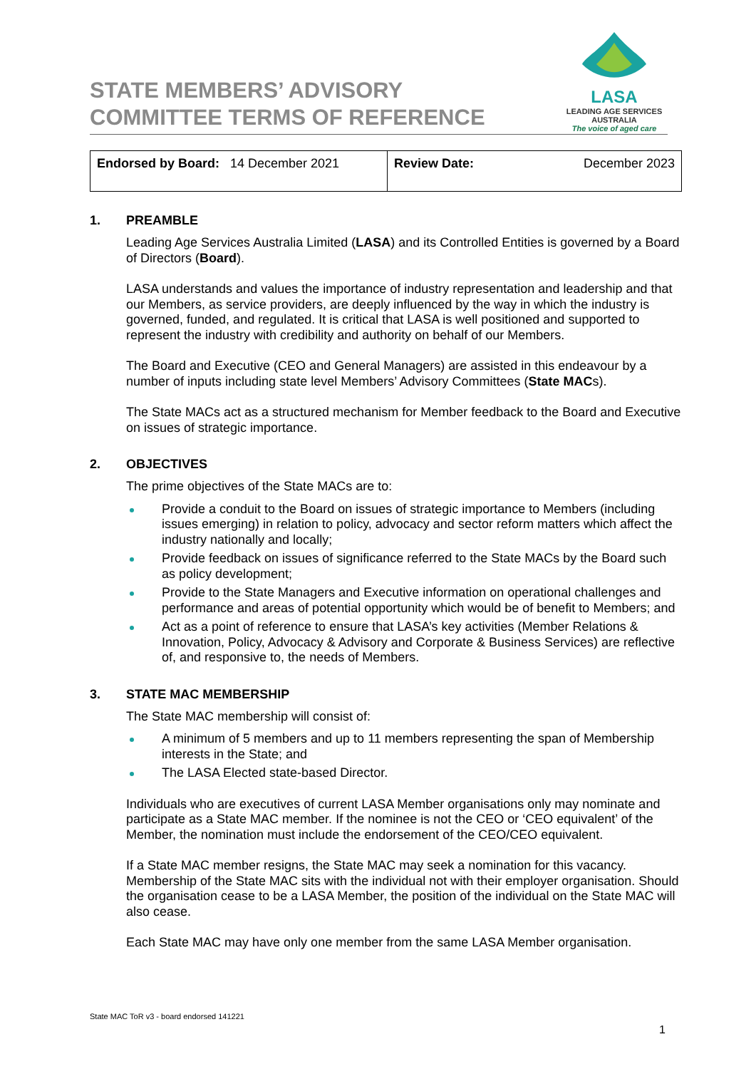STATE MEMBERS’ ADVISORY
COMMITTEE TERMS OF REFERENCE
LASA
LEADING AGE SERVICES
AUSTRALIA
The voice of aged care
| Endorsed by Board: 14 December 2021 | Review Date: December 2023 |
1. PREAMBLE
Leading Age Services Australia Limited (LASA) and its Controlled Entities is governed by a Board of Directors (Board).
LASA understands and values the importance of industry representation and leadership and that our Members, as service providers, are deeply influenced by the way in which the industry is governed, funded, and regulated. It is critical that LASA is well positioned and supported to represent the industry with credibility and authority on behalf of our Members.
The Board and Executive (CEO and General Managers) are assisted in this endeavour by a number of inputs including state level Members’ Advisory Committees (State MACs).
The State MACs act as a structured mechanism for Member feedback to the Board and Executive on issues of strategic importance.
2. OBJECTIVES
The prime objectives of the State MACs are to:
Provide a conduit to the Board on issues of strategic importance to Members (including issues emerging) in relation to policy, advocacy and sector reform matters which affect the industry nationally and locally;
Provide feedback on issues of significance referred to the State MACs by the Board such as policy development;
Provide to the State Managers and Executive information on operational challenges and performance and areas of potential opportunity which would be of benefit to Members; and
Act as a point of reference to ensure that LASA’s key activities (Member Relations & Innovation, Policy, Advocacy & Advisory and Corporate & Business Services) are reflective of, and responsive to, the needs of Members.
3. STATE MAC MEMBERSHIP
The State MAC membership will consist of:
A minimum of 5 members and up to 11 members representing the span of Membership interests in the State; and
The LASA Elected state-based Director.
Individuals who are executives of current LASA Member organisations only may nominate and participate as a State MAC member. If the nominee is not the CEO or ‘CEO equivalent’ of the Member, the nomination must include the endorsement of the CEO/CEO equivalent.
If a State MAC member resigns, the State MAC may seek a nomination for this vacancy. Membership of the State MAC sits with the individual not with their employer organisation. Should the organisation cease to be a LASA Member, the position of the individual on the State MAC will also cease.
Each State MAC may have only one member from the same LASA Member organisation.
State MAC ToR v3 - board endorsed 141221
1